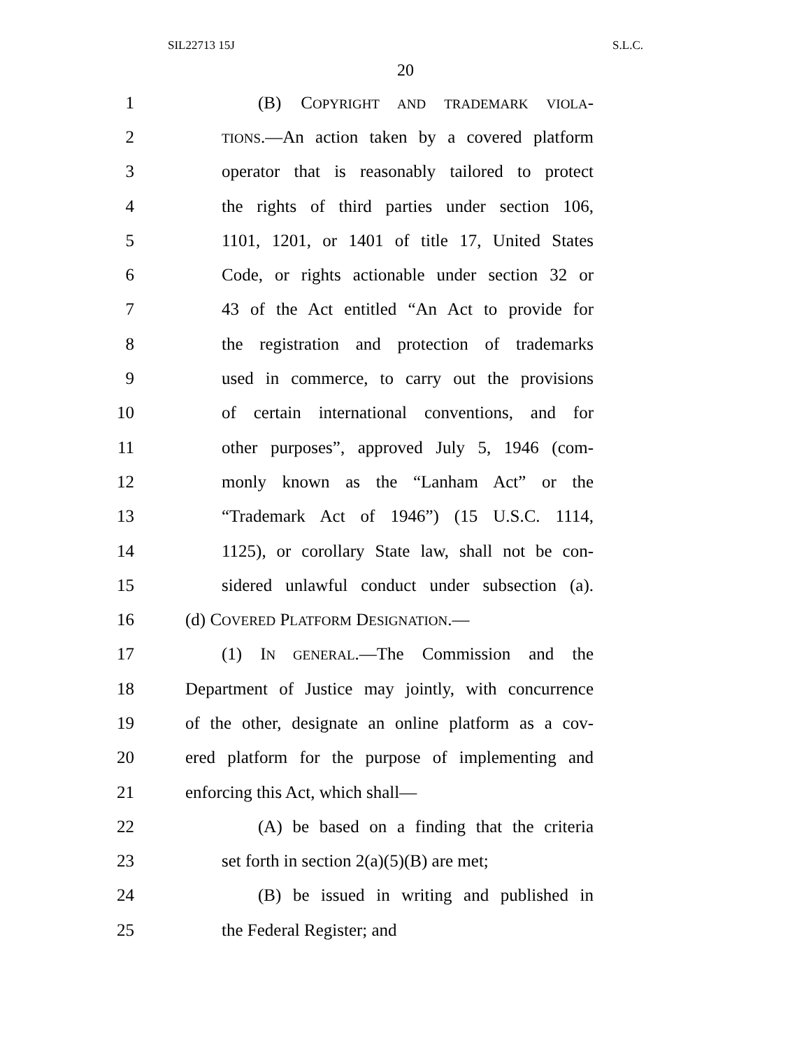SIL22713 15J S.L.C.
20
1 (B) COPYRIGHT AND TRADEMARK VIOLA-
2 TIONS.—An action taken by a covered platform
3 operator that is reasonably tailored to protect
4 the rights of third parties under section 106,
5 1101, 1201, or 1401 of title 17, United States
6 Code, or rights actionable under section 32 or
7 43 of the Act entitled “An Act to provide for
8 the registration and protection of trademarks
9 used in commerce, to carry out the provisions
10 of certain international conventions, and for
11 other purposes”, approved July 5, 1946 (com-
12 monly known as the “Lanham Act” or the
13 “Trademark Act of 1946”) (15 U.S.C. 1114,
14 1125), or corollary State law, shall not be con-
15 sidered unlawful conduct under subsection (a).
16 (d) COVERED PLATFORM DESIGNATION.—
17 (1) IN GENERAL.—The Commission and the
18 Department of Justice may jointly, with concurrence
19 of the other, designate an online platform as a cov-
20 ered platform for the purpose of implementing and
21 enforcing this Act, which shall—
22 (A) be based on a finding that the criteria
23 set forth in section 2(a)(5)(B) are met;
24 (B) be issued in writing and published in
25 the Federal Register; and